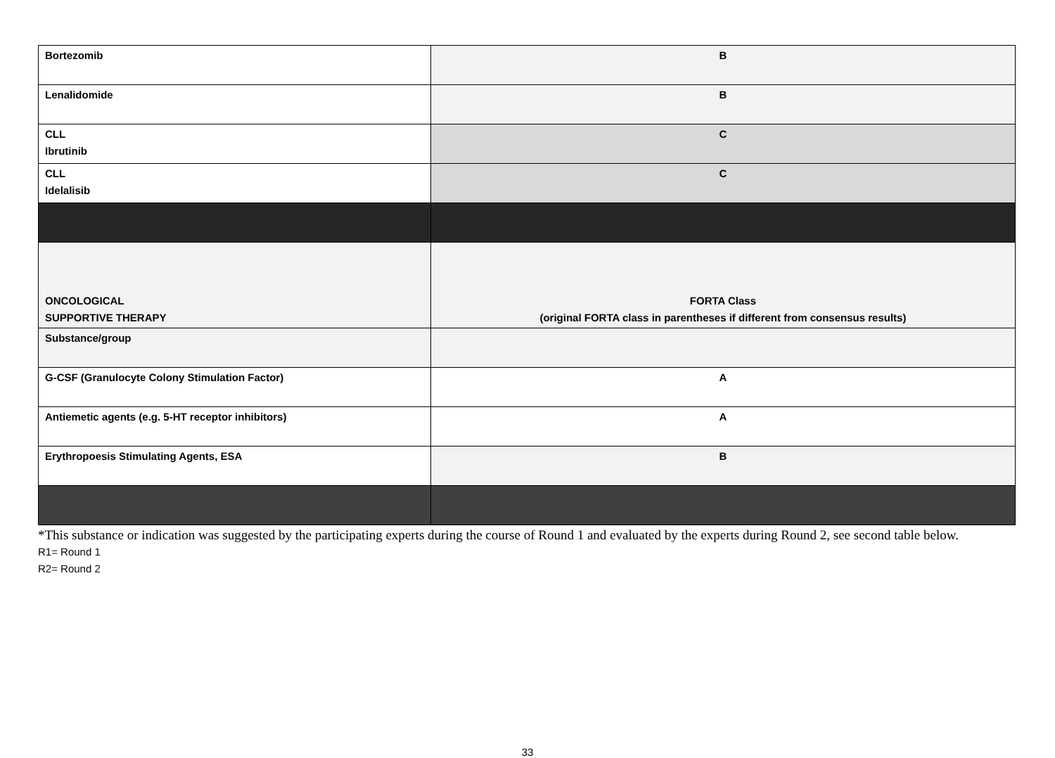| Bortezomib | B |
| Lenalidomide | B |
| CLL Ibrutinib | C |
| CLL Idelalisib | C |
| ONCOLOGICAL SUPPORTIVE THERAPY | FORTA Class (original FORTA class in parentheses if different from consensus results) |
| Substance/group | |
| G-CSF (Granulocyte Colony Stimulation Factor) | A |
| Antiemetic agents (e.g. 5-HT receptor inhibitors) | A |
| Erythropoesis Stimulating Agents, ESA | B |
*This substance or indication was suggested by the participating experts during the course of Round 1 and evaluated by the experts during Round 2, see second table below.
R1= Round 1
R2= Round 2
33